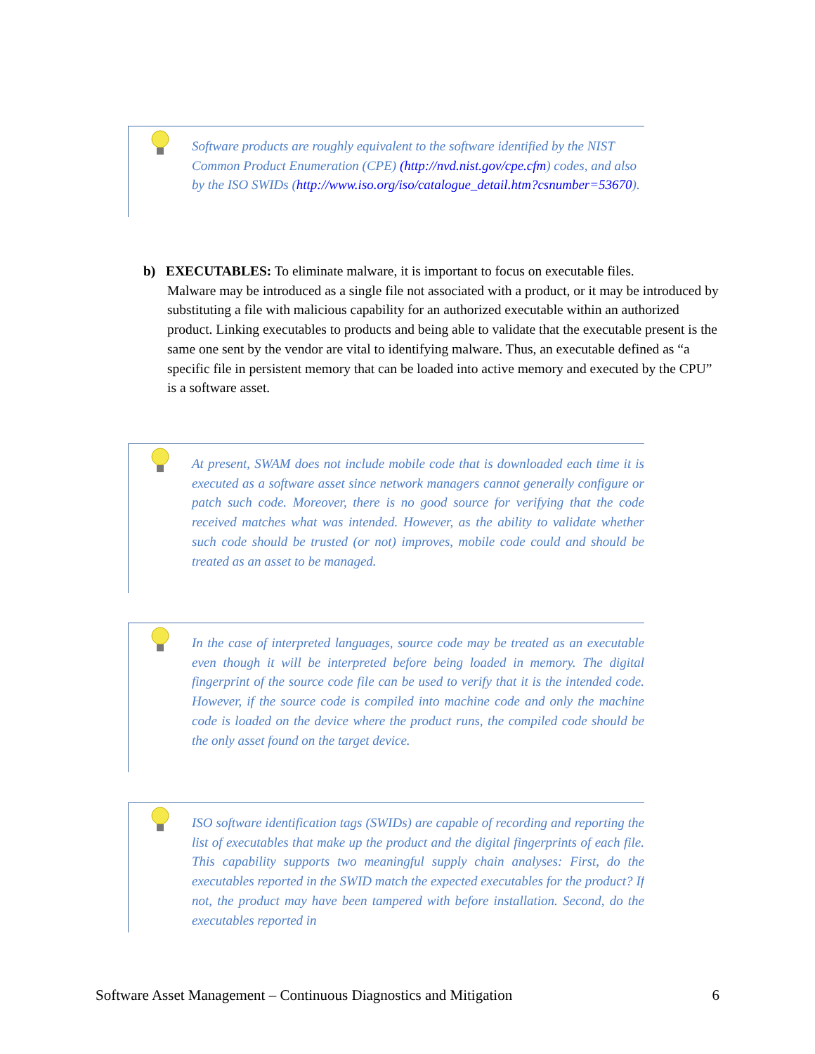Software products are roughly equivalent to the software identified by the NIST Common Product Enumeration (CPE) (http://nvd.nist.gov/cpe.cfm) codes, and also by the ISO SWIDs (http://www.iso.org/iso/catalogue_detail.htm?csnumber=53670).
b) EXECUTABLES: To eliminate malware, it is important to focus on executable files.
Malware may be introduced as a single file not associated with a product, or it may be introduced by substituting a file with malicious capability for an authorized executable within an authorized product. Linking executables to products and being able to validate that the executable present is the same one sent by the vendor are vital to identifying malware. Thus, an executable defined as “a specific file in persistent memory that can be loaded into active memory and executed by the CPU” is a software asset.
At present, SWAM does not include mobile code that is downloaded each time it is executed as a software asset since network managers cannot generally configure or patch such code. Moreover, there is no good source for verifying that the code received matches what was intended. However, as the ability to validate whether such code should be trusted (or not) improves, mobile code could and should be treated as an asset to be managed.
In the case of interpreted languages, source code may be treated as an executable even though it will be interpreted before being loaded in memory. The digital fingerprint of the source code file can be used to verify that it is the intended code. However, if the source code is compiled into machine code and only the machine code is loaded on the device where the product runs, the compiled code should be the only asset found on the target device.
ISO software identification tags (SWIDs) are capable of recording and reporting the list of executables that make up the product and the digital fingerprints of each file. This capability supports two meaningful supply chain analyses: First, do the executables reported in the SWID match the expected executables for the product? If not, the product may have been tampered with before installation. Second, do the executables reported in
Software Asset Management – Continuous Diagnostics and Mitigation 6